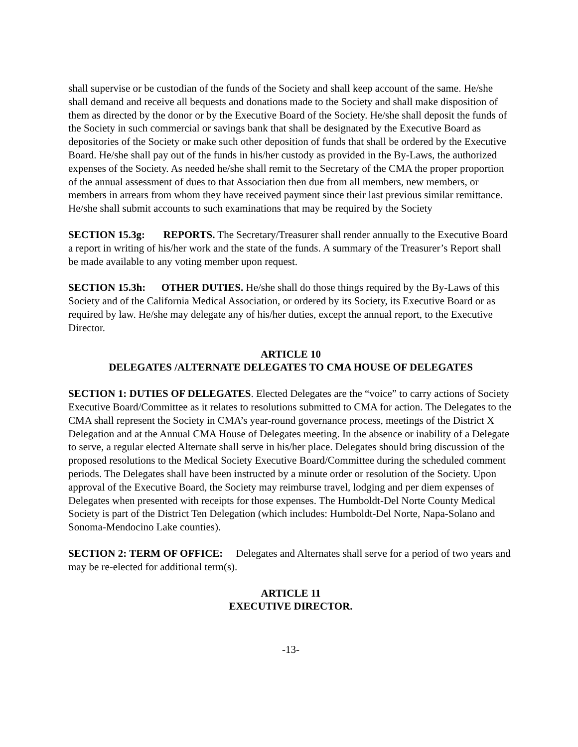shall supervise or be custodian of the funds of the Society and shall keep account of the same. He/she shall demand and receive all bequests and donations made to the Society and shall make disposition of them as directed by the donor or by the Executive Board of the Society. He/she shall deposit the funds of the Society in such commercial or savings bank that shall be designated by the Executive Board as depositories of the Society or make such other deposition of funds that shall be ordered by the Executive Board. He/she shall pay out of the funds in his/her custody as provided in the By-Laws, the authorized expenses of the Society. As needed he/she shall remit to the Secretary of the CMA the proper proportion of the annual assessment of dues to that Association then due from all members, new members, or members in arrears from whom they have received payment since their last previous similar remittance. He/she shall submit accounts to such examinations that may be required by the Society
SECTION 15.3g: REPORTS. The Secretary/Treasurer shall render annually to the Executive Board a report in writing of his/her work and the state of the funds. A summary of the Treasurer’s Report shall be made available to any voting member upon request.
SECTION 15.3h: OTHER DUTIES. He/she shall do those things required by the By-Laws of this Society and of the California Medical Association, or ordered by its Society, its Executive Board or as required by law. He/she may delegate any of his/her duties, except the annual report, to the Executive Director.
ARTICLE 10
DELEGATES /ALTERNATE DELEGATES TO CMA HOUSE OF DELEGATES
SECTION 1: DUTIES OF DELEGATES. Elected Delegates are the “voice” to carry actions of Society Executive Board/Committee as it relates to resolutions submitted to CMA for action. The Delegates to the CMA shall represent the Society in CMA’s year-round governance process, meetings of the District X Delegation and at the Annual CMA House of Delegates meeting. In the absence or inability of a Delegate to serve, a regular elected Alternate shall serve in his/her place. Delegates should bring discussion of the proposed resolutions to the Medical Society Executive Board/Committee during the scheduled comment periods. The Delegates shall have been instructed by a minute order or resolution of the Society. Upon approval of the Executive Board, the Society may reimburse travel, lodging and per diem expenses of Delegates when presented with receipts for those expenses. The Humboldt-Del Norte County Medical Society is part of the District Ten Delegation (which includes: Humboldt-Del Norte, Napa-Solano and Sonoma-Mendocino Lake counties).
SECTION 2: TERM OF OFFICE: Delegates and Alternates shall serve for a period of two years and may be re-elected for additional term(s).
ARTICLE 11
EXECUTIVE DIRECTOR.
-13-